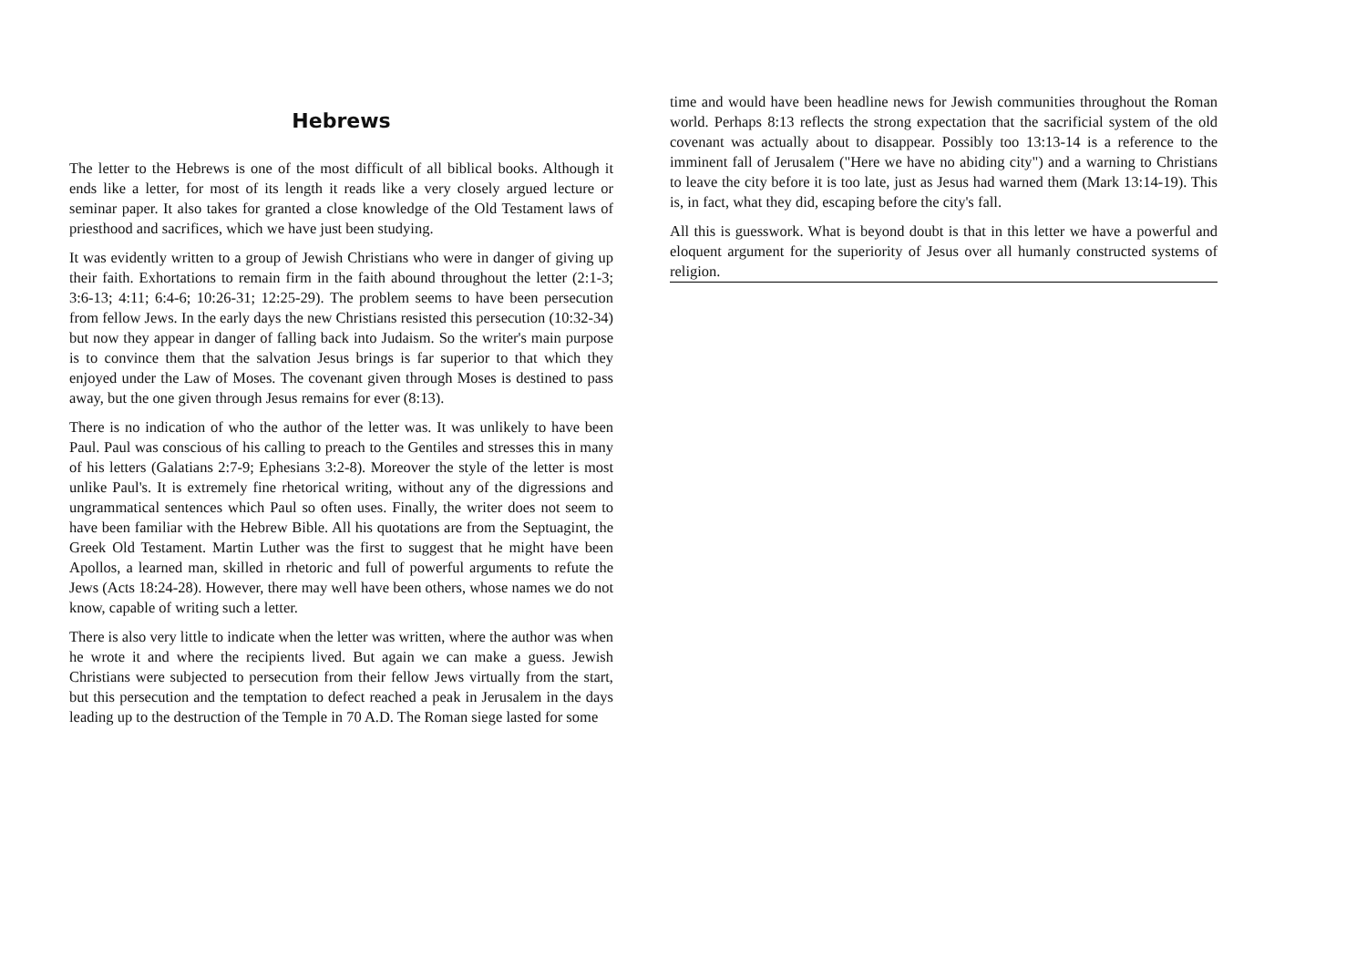Hebrews
The letter to the Hebrews is one of the most difficult of all biblical books. Although it ends like a letter, for most of its length it reads like a very closely argued lecture or seminar paper. It also takes for granted a close knowledge of the Old Testament laws of priesthood and sacrifices, which we have just been studying.
It was evidently written to a group of Jewish Christians who were in danger of giving up their faith. Exhortations to remain firm in the faith abound throughout the letter (2:1-3; 3:6-13; 4:11; 6:4-6; 10:26-31; 12:25-29). The problem seems to have been persecution from fellow Jews. In the early days the new Christians resisted this persecution (10:32-34) but now they appear in danger of falling back into Judaism. So the writer's main purpose is to convince them that the salvation Jesus brings is far superior to that which they enjoyed under the Law of Moses. The covenant given through Moses is destined to pass away, but the one given through Jesus remains for ever (8:13).
There is no indication of who the author of the letter was. It was unlikely to have been Paul. Paul was conscious of his calling to preach to the Gentiles and stresses this in many of his letters (Galatians 2:7-9; Ephesians 3:2-8). Moreover the style of the letter is most unlike Paul's. It is extremely fine rhetorical writing, without any of the digressions and ungrammatical sentences which Paul so often uses. Finally, the writer does not seem to have been familiar with the Hebrew Bible. All his quotations are from the Septuagint, the Greek Old Testament. Martin Luther was the first to suggest that he might have been Apollos, a learned man, skilled in rhetoric and full of powerful arguments to refute the Jews (Acts 18:24-28). However, there may well have been others, whose names we do not know, capable of writing such a letter.
There is also very little to indicate when the letter was written, where the author was when he wrote it and where the recipients lived. But again we can make a guess. Jewish Christians were subjected to persecution from their fellow Jews virtually from the start, but this persecution and the temptation to defect reached a peak in Jerusalem in the days leading up to the destruction of the Temple in 70 A.D. The Roman siege lasted for some
time and would have been headline news for Jewish communities throughout the Roman world. Perhaps 8:13 reflects the strong expectation that the sacrificial system of the old covenant was actually about to disappear. Possibly too 13:13-14 is a reference to the imminent fall of Jerusalem ("Here we have no abiding city") and a warning to Christians to leave the city before it is too late, just as Jesus had warned them (Mark 13:14-19). This is, in fact, what they did, escaping before the city's fall.
All this is guesswork. What is beyond doubt is that in this letter we have a powerful and eloquent argument for the superiority of Jesus over all humanly constructed systems of religion.